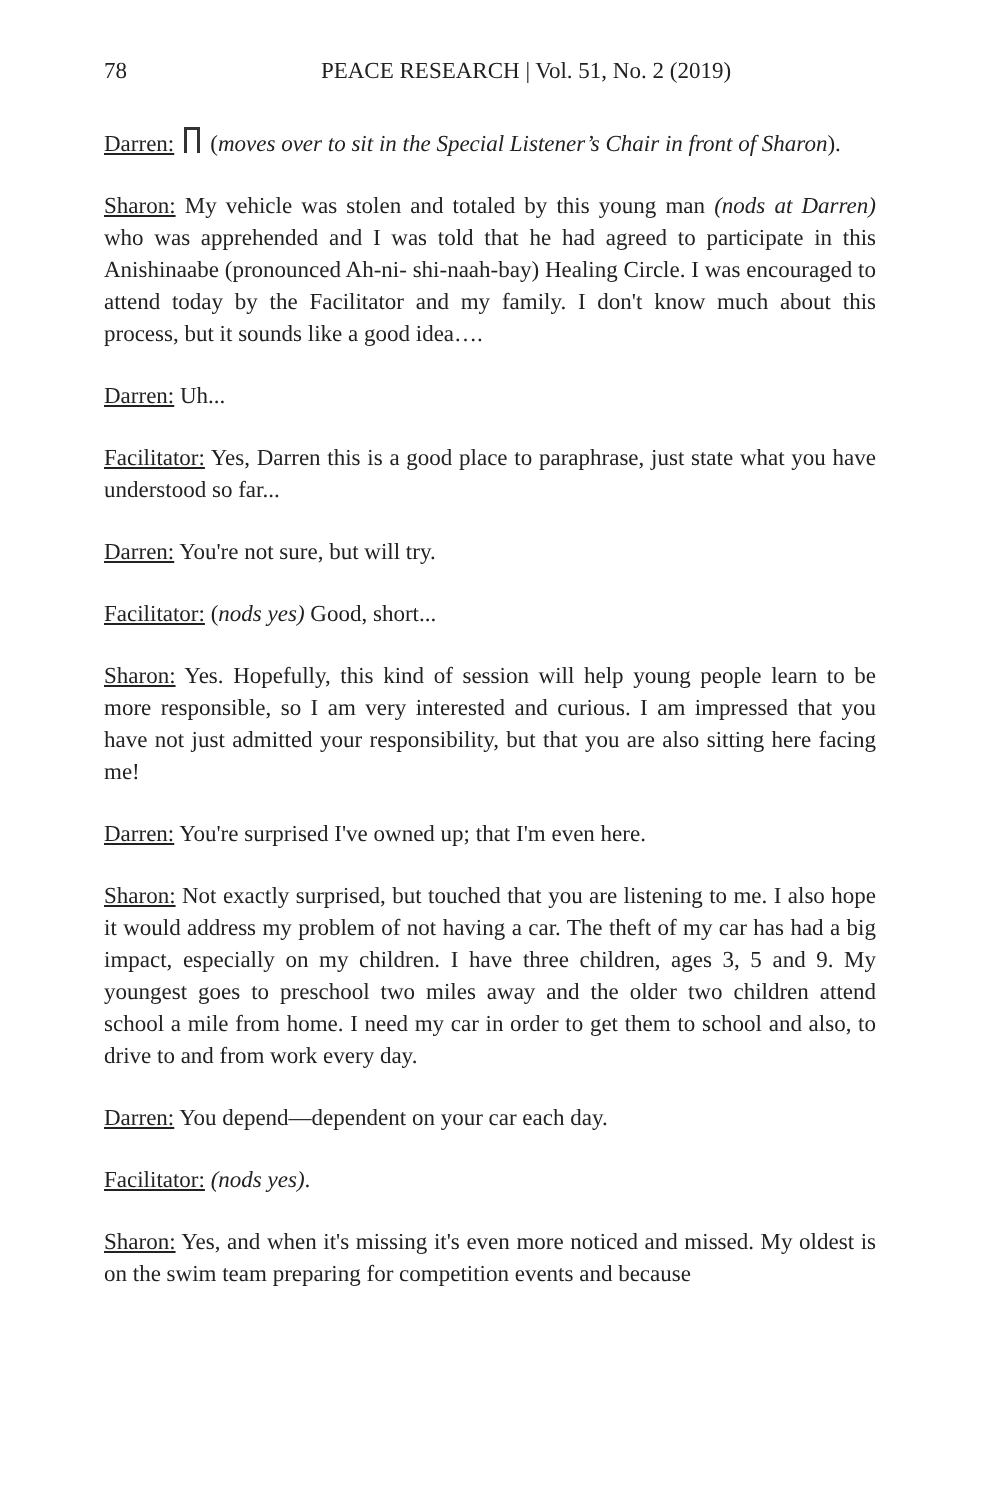78 PEACE RESEARCH | Vol. 51, No. 2 (2019)
Darren: (moves over to sit in the Special Listener’s Chair in front of Sharon).
Sharon: My vehicle was stolen and totaled by this young man (nods at Darren) who was apprehended and I was told that he had agreed to participate in this Anishinaabe (pronounced Ah-ni- shi-naah-bay) Healing Circle. I was encouraged to attend today by the Facilitator and my family. I don't know much about this process, but it sounds like a good idea….
Darren: Uh...
Facilitator: Yes, Darren this is a good place to paraphrase, just state what you have understood so far...
Darren: You're not sure, but will try.
Facilitator: (nods yes) Good, short...
Sharon: Yes. Hopefully, this kind of session will help young people learn to be more responsible, so I am very interested and curious. I am impressed that you have not just admitted your responsibility, but that you are also sitting here facing me!
Darren: You're surprised I've owned up; that I'm even here.
Sharon: Not exactly surprised, but touched that you are listening to me. I also hope it would address my problem of not having a car. The theft of my car has had a big impact, especially on my children. I have three children, ages 3, 5 and 9. My youngest goes to preschool two miles away and the older two children attend school a mile from home. I need my car in order to get them to school and also, to drive to and from work every day.
Darren: You depend—dependent on your car each day.
Facilitator: (nods yes).
Sharon: Yes, and when it's missing it's even more noticed and missed. My oldest is on the swim team preparing for competition events and because